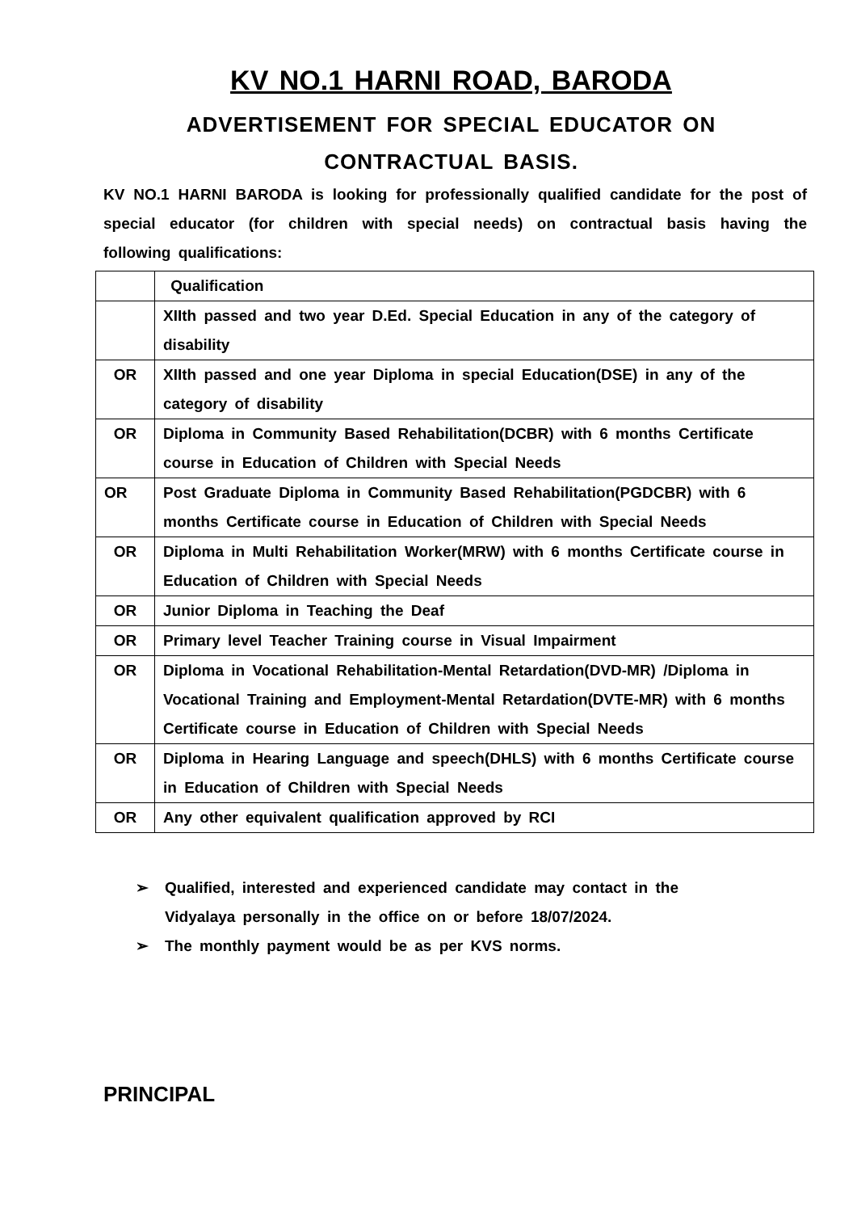KV NO.1 HARNI ROAD, BARODA
ADVERTISEMENT FOR SPECIAL EDUCATOR ON
CONTRACTUAL BASIS.
KV NO.1 HARNI BARODA is looking for professionally qualified candidate for the post of special educator (for children with special needs) on contractual basis having the following qualifications:
| | Qualification |
| | XIIth passed and two year D.Ed. Special Education in any of the category of disability |
| OR | XIIth passed and one year Diploma in special Education(DSE) in any of the category of disability |
| OR | Diploma in Community Based Rehabilitation(DCBR) with 6 months Certificate course in Education of Children with Special Needs |
| OR | Post Graduate Diploma in Community Based Rehabilitation(PGDCBR) with 6 months Certificate course in Education of Children with Special Needs |
| OR | Diploma in Multi Rehabilitation Worker(MRW) with 6 months Certificate course in Education of Children with Special Needs |
| OR | Junior Diploma in Teaching the Deaf |
| OR | Primary level Teacher Training course in Visual Impairment |
| OR | Diploma in Vocational Rehabilitation-Mental Retardation(DVD-MR) /Diploma in Vocational Training and Employment-Mental Retardation(DVTE-MR) with 6 months Certificate course in Education of Children with Special Needs |
| OR | Diploma in Hearing Language and speech(DHLS) with 6 months Certificate course in Education of Children with Special Needs |
| OR | Any other equivalent qualification approved by RCI |
➢ Qualified, interested and experienced candidate may contact in the
Vidyalaya personally in the office on or before 18/07/2024.
➢ The monthly payment would be as per KVS norms.
PRINCIPAL